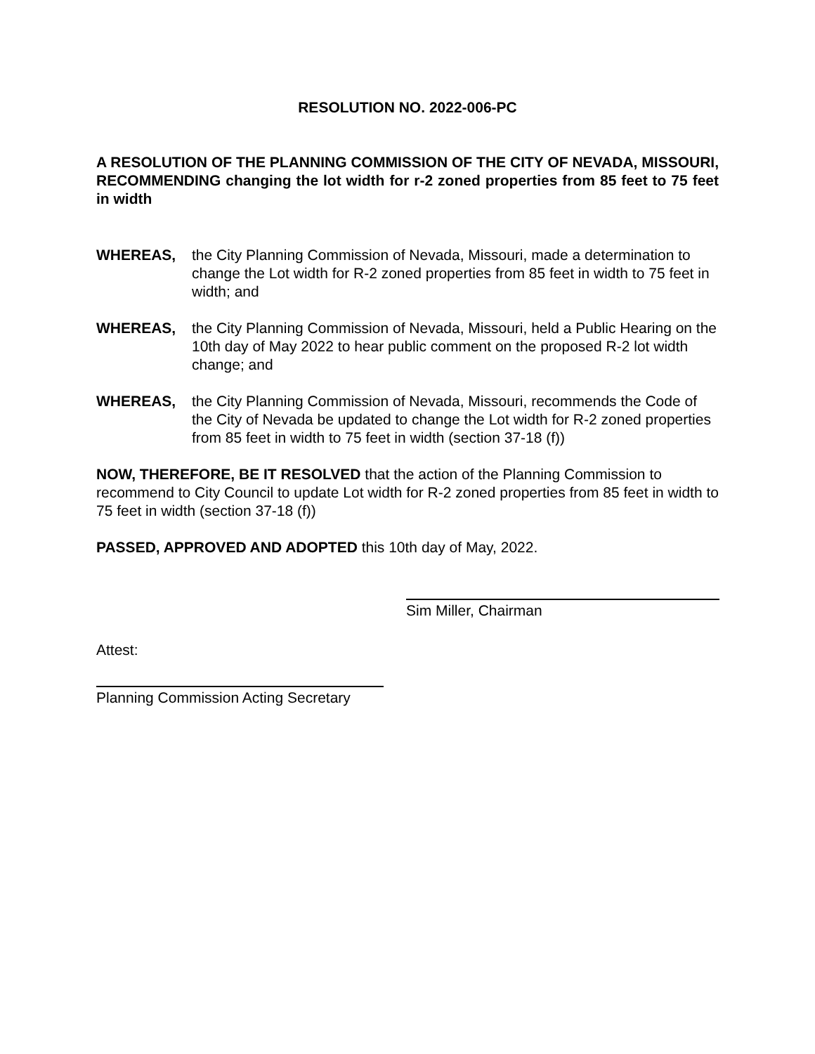RESOLUTION NO. 2022-006-PC
A RESOLUTION OF THE PLANNING COMMISSION OF THE CITY OF NEVADA, MISSOURI, RECOMMENDING changing the lot width for r-2 zoned properties from 85 feet to 75 feet in width
WHEREAS, the City Planning Commission of Nevada, Missouri, made a determination to change the Lot width for R-2 zoned properties from 85 feet in width to 75 feet in width; and
WHEREAS, the City Planning Commission of Nevada, Missouri, held a Public Hearing on the 10th day of May 2022 to hear public comment on the proposed R-2 lot width change; and
WHEREAS, the City Planning Commission of Nevada, Missouri, recommends the Code of the City of Nevada be updated to change the Lot width for R-2 zoned properties from 85 feet in width to 75 feet in width (section 37-18 (f))
NOW, THEREFORE, BE IT RESOLVED that the action of the Planning Commission to recommend to City Council to update Lot width for R-2 zoned properties from 85 feet in width to 75 feet in width (section 37-18 (f))
PASSED, APPROVED AND ADOPTED this 10th day of May, 2022.
Sim Miller, Chairman
Attest:
Planning Commission Acting Secretary